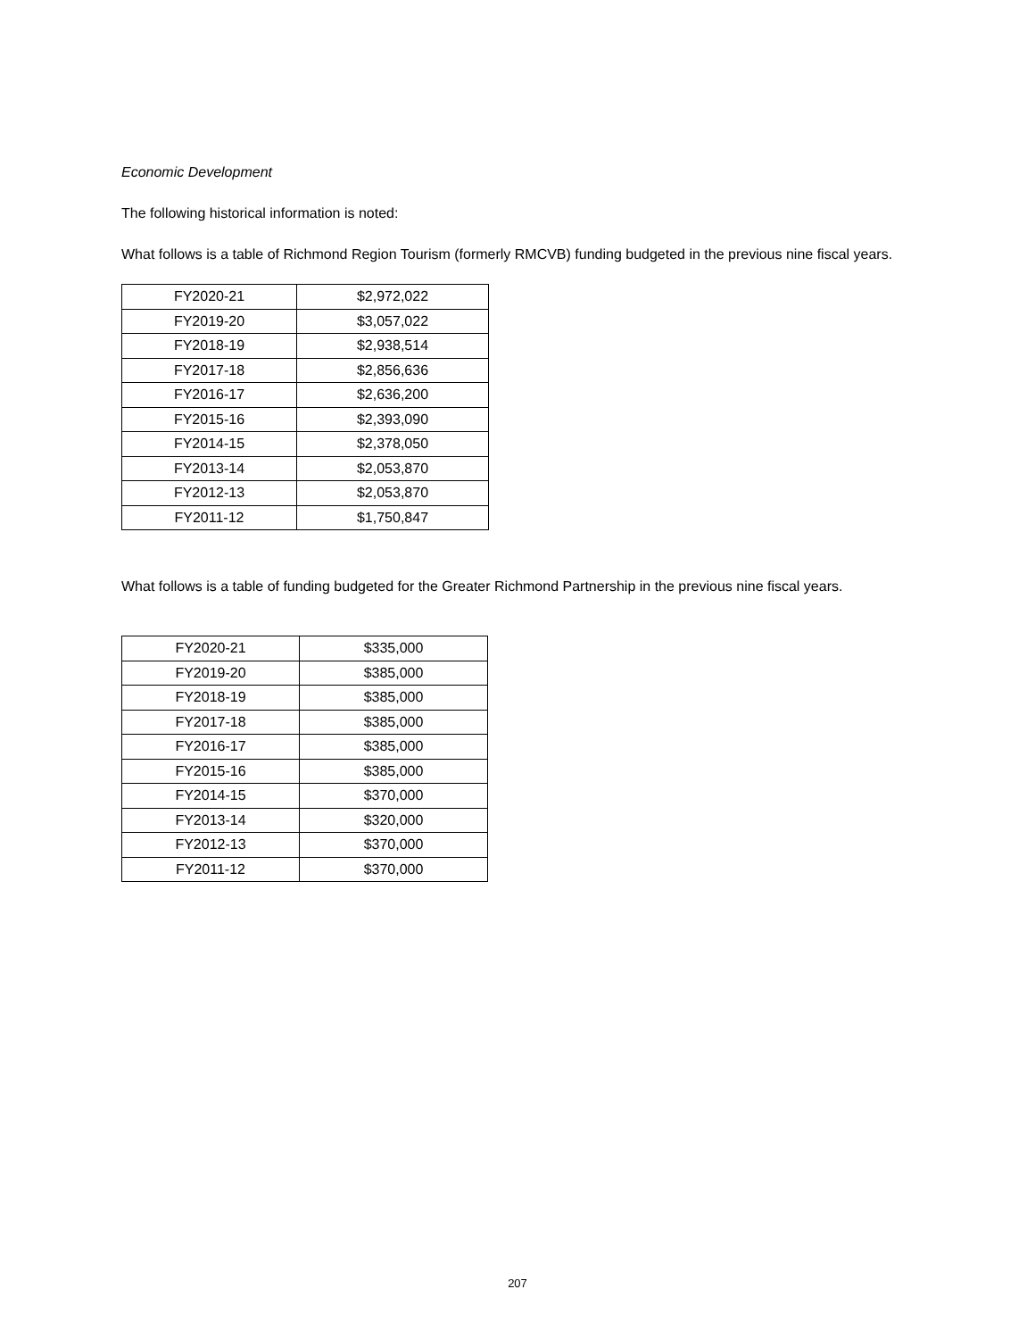Economic Development
The following historical information is noted:
What follows is a table of Richmond Region Tourism (formerly RMCVB) funding budgeted in the previous nine fiscal years.
| FY2020-21 | $2,972,022 |
| FY2019-20 | $3,057,022 |
| FY2018-19 | $2,938,514 |
| FY2017-18 | $2,856,636 |
| FY2016-17 | $2,636,200 |
| FY2015-16 | $2,393,090 |
| FY2014-15 | $2,378,050 |
| FY2013-14 | $2,053,870 |
| FY2012-13 | $2,053,870 |
| FY2011-12 | $1,750,847 |
What follows is a table of funding budgeted for the Greater Richmond Partnership in the previous nine fiscal years.
| FY2020-21 | $335,000 |
| FY2019-20 | $385,000 |
| FY2018-19 | $385,000 |
| FY2017-18 | $385,000 |
| FY2016-17 | $385,000 |
| FY2015-16 | $385,000 |
| FY2014-15 | $370,000 |
| FY2013-14 | $320,000 |
| FY2012-13 | $370,000 |
| FY2011-12 | $370,000 |
207